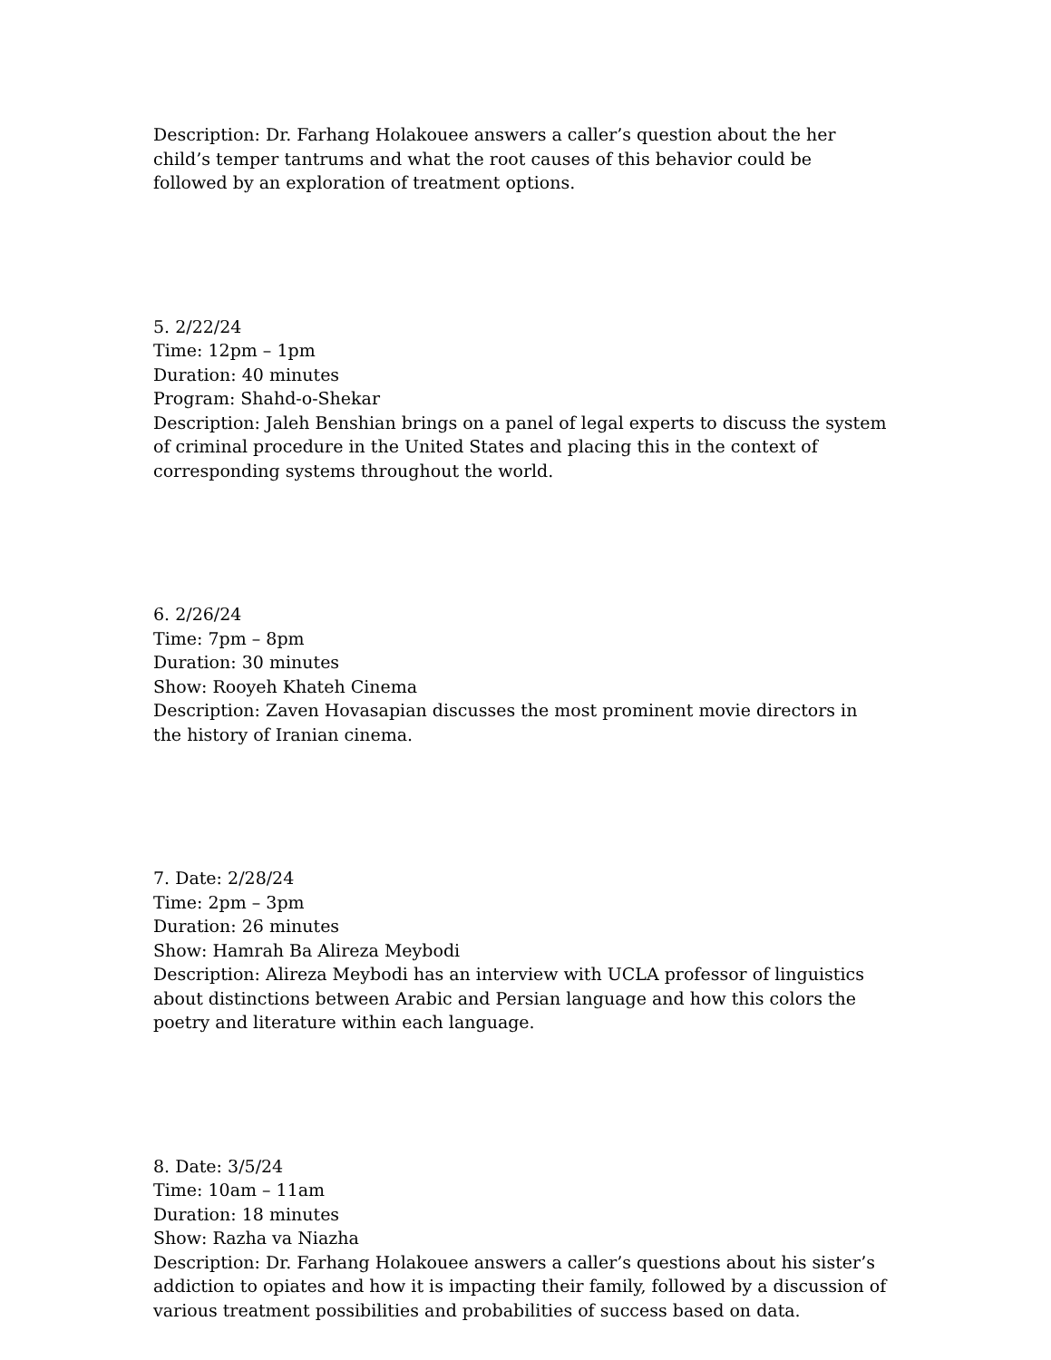Description: Dr. Farhang Holakouee answers a caller’s question about the her child’s temper tantrums and what the root causes of this behavior could be followed by an exploration of treatment options.
5. 2/22/24
Time: 12pm – 1pm
Duration: 40 minutes
Program: Shahd-o-Shekar
Description: Jaleh Benshian brings on a panel of legal experts to discuss the system of criminal procedure in the United States and placing this in the context of corresponding systems throughout the world.
6. 2/26/24
Time: 7pm – 8pm
Duration: 30 minutes
Show: Rooyeh Khateh Cinema
Description: Zaven Hovasapian discusses the most prominent movie directors in the history of Iranian cinema.
7. Date: 2/28/24
Time: 2pm – 3pm
Duration: 26 minutes
Show: Hamrah Ba Alireza Meybodi
Description: Alireza Meybodi has an interview with UCLA professor of linguistics about distinctions between Arabic and Persian language and how this colors the poetry and literature within each language.
8. Date: 3/5/24
Time: 10am – 11am
Duration: 18 minutes
Show: Razha va Niazha
Description: Dr. Farhang Holakouee answers a caller’s questions about his sister’s addiction to opiates and how it is impacting their family, followed by a discussion of various treatment possibilities and probabilities of success based on data.